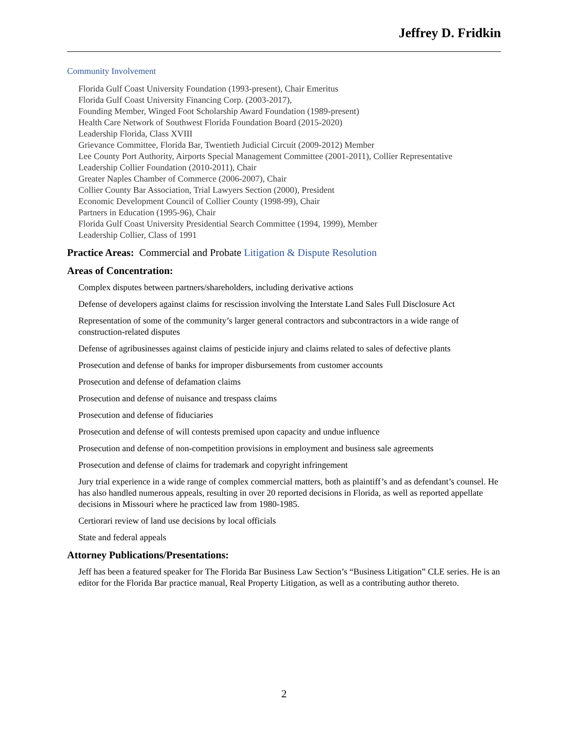Jeffrey D. Fridkin
Community Involvement
Florida Gulf Coast University Foundation (1993-present), Chair Emeritus
Florida Gulf Coast University Financing Corp. (2003-2017),
Founding Member, Winged Foot Scholarship Award Foundation (1989-present)
Health Care Network of Southwest Florida Foundation Board (2015-2020)
Leadership Florida, Class XVIII
Grievance Committee, Florida Bar, Twentieth Judicial Circuit (2009-2012) Member
Lee County Port Authority, Airports Special Management Committee (2001-2011), Collier Representative
Leadership Collier Foundation (2010-2011), Chair
Greater Naples Chamber of Commerce (2006-2007), Chair
Collier County Bar Association, Trial Lawyers Section (2000), President
Economic Development Council of Collier County (1998-99), Chair
Partners in Education (1995-96), Chair
Florida Gulf Coast University Presidential Search Committee (1994, 1999), Member
Leadership Collier, Class of 1991
Practice Areas: Commercial and Probate Litigation & Dispute Resolution
Areas of Concentration:
Complex disputes between partners/shareholders, including derivative actions
Defense of developers against claims for rescission involving the Interstate Land Sales Full Disclosure Act
Representation of some of the community’s larger general contractors and subcontractors in a wide range of construction-related disputes
Defense of agribusinesses against claims of pesticide injury and claims related to sales of defective plants
Prosecution and defense of banks for improper disbursements from customer accounts
Prosecution and defense of defamation claims
Prosecution and defense of nuisance and trespass claims
Prosecution and defense of fiduciaries
Prosecution and defense of will contests premised upon capacity and undue influence
Prosecution and defense of non-competition provisions in employment and business sale agreements
Prosecution and defense of claims for trademark and copyright infringement
Jury trial experience in a wide range of complex commercial matters, both as plaintiff’s and as defendant’s counsel. He has also handled numerous appeals, resulting in over 20 reported decisions in Florida, as well as reported appellate decisions in Missouri where he practiced law from 1980-1985.
Certiorari review of land use decisions by local officials
State and federal appeals
Attorney Publications/Presentations:
Jeff has been a featured speaker for The Florida Bar Business Law Section’s “Business Litigation” CLE series. He is an editor for the Florida Bar practice manual, Real Property Litigation, as well as a contributing author thereto.
2